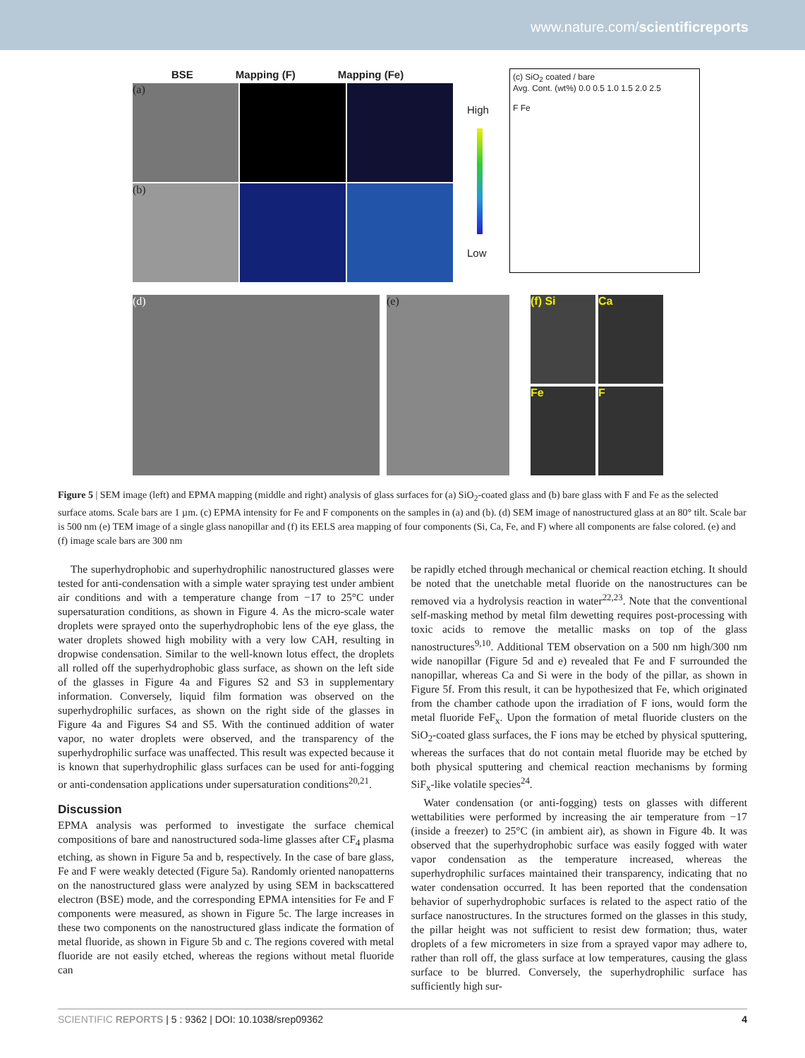www.nature.com/scientificreports
BSE Mapping (F) Mapping (Fe)
(a)
(b)
High
Low
(c) SiO<sub>2</sub> coated / bare
Avg. Cont. (wt%) 0.0 0.5 1.0 1.5 2.0 2.5
F Fe
(d) (e)
(f) Si
Ca
Fe
F
Figure 5 | SEM image (left) and EPMA mapping (middle and right) analysis of glass surfaces for (a) SiO<sub>2</sub>-coated glass and (b) bare glass with F and Fe as the selected surface atoms. Scale bars are 1 µm. (c) EPMA intensity for Fe and F components on the samples in (a) and (b). (d) SEM image of nanostructured glass at an 80° tilt. Scale bar is 500 nm (e) TEM image of a single glass nanopillar and (f) its EELS area mapping of four components (Si, Ca, Fe, and F) where all components are false colored. (e) and (f) image scale bars are 300 nm
The superhydrophobic and superhydrophilic nanostructured glasses were tested for anti-condensation with a simple water spraying test under ambient air conditions and with a temperature change from −17 to 25°C under supersaturation conditions, as shown in Figure 4. As the micro-scale water droplets were sprayed onto the superhydrophobic lens of the eye glass, the water droplets showed high mobility with a very low CAH, resulting in dropwise condensation. Similar to the well-known lotus effect, the droplets all rolled off the superhydrophobic glass surface, as shown on the left side of the glasses in Figure 4a and Figures S2 and S3 in supplementary information. Conversely, liquid film formation was observed on the superhydrophilic surfaces, as shown on the right side of the glasses in Figure 4a and Figures S4 and S5. With the continued addition of water vapor, no water droplets were observed, and the transparency of the superhydrophilic surface was unaffected. This result was expected because it is known that superhydrophilic glass surfaces can be used for anti-fogging or anti-condensation applications under supersaturation conditions<sup>20,21</sup>.
Discussion
EPMA analysis was performed to investigate the surface chemical compositions of bare and nanostructured soda-lime glasses after CF<sub>4</sub> plasma etching, as shown in Figure 5a and b, respectively. In the case of bare glass, Fe and F were weakly detected (Figure 5a). Randomly oriented nanopatterns on the nanostructured glass were analyzed by using SEM in backscattered electron (BSE) mode, and the corresponding EPMA intensities for Fe and F components were measured, as shown in Figure 5c. The large increases in these two components on the nanostructured glass indicate the formation of metal fluoride, as shown in Figure 5b and c. The regions covered with metal fluoride are not easily etched, whereas the regions without metal fluoride can
be rapidly etched through mechanical or chemical reaction etching. It should be noted that the unetchable metal fluoride on the nanostructures can be removed via a hydrolysis reaction in water<sup>22,23</sup>. Note that the conventional self-masking method by metal film dewetting requires post-processing with toxic acids to remove the metallic masks on top of the glass nanostructures<sup>9,10</sup>. Additional TEM observation on a 500 nm high/300 nm wide nanopillar (Figure 5d and e) revealed that Fe and F surrounded the nanopillar, whereas Ca and Si were in the body of the pillar, as shown in Figure 5f. From this result, it can be hypothesized that Fe, which originated from the chamber cathode upon the irradiation of F ions, would form the metal fluoride FeF<sub>x</sub>. Upon the formation of metal fluoride clusters on the SiO<sub>2</sub>-coated glass surfaces, the F ions may be etched by physical sputtering, whereas the surfaces that do not contain metal fluoride may be etched by both physical sputtering and chemical reaction mechanisms by forming SiF<sub>x</sub>-like volatile species<sup>24</sup>.
Water condensation (or anti-fogging) tests on glasses with different wettabilities were performed by increasing the air temperature from −17 (inside a freezer) to 25°C (in ambient air), as shown in Figure 4b. It was observed that the superhydrophobic surface was easily fogged with water vapor condensation as the temperature increased, whereas the superhydrophilic surfaces maintained their transparency, indicating that no water condensation occurred. It has been reported that the condensation behavior of superhydrophobic surfaces is related to the aspect ratio of the surface nanostructures. In the structures formed on the glasses in this study, the pillar height was not sufficient to resist dew formation; thus, water droplets of a few micrometers in size from a sprayed vapor may adhere to, rather than roll off, the glass surface at low temperatures, causing the glass surface to be blurred. Conversely, the superhydrophilic surface has sufficiently high sur-
SCIENTIFIC REPORTS | 5 : 9362 | DOI: 10.1038/srep09362 4